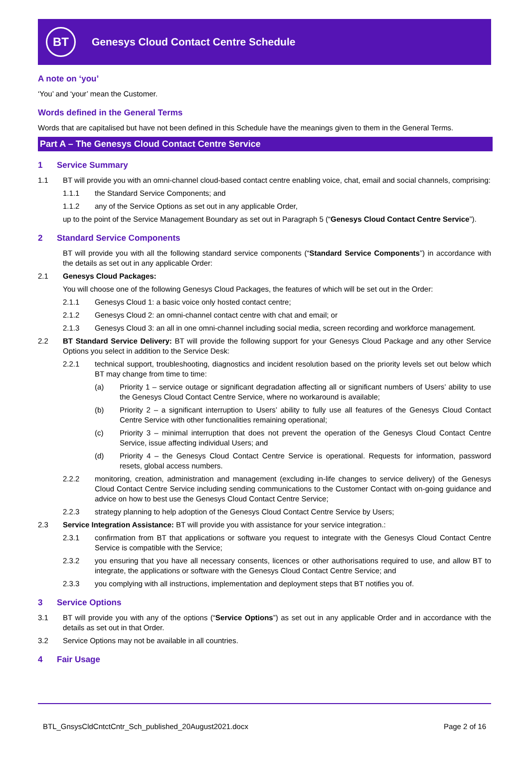BT
Genesys Cloud Contact Centre Schedule
A note on ‘you’
‘You’ and ‘your’ mean the Customer.
Words defined in the General Terms
Words that are capitalised but have not been defined in this Schedule have the meanings given to them in the General Terms.
Part A – The Genesys Cloud Contact Centre Service
1 Service Summary
1.1 BT will provide you with an omni-channel cloud-based contact centre enabling voice, chat, email and social channels, comprising:
1.1.1 the Standard Service Components; and
1.1.2 any of the Service Options as set out in any applicable Order,
up to the point of the Service Management Boundary as set out in Paragraph 5 (“Genesys Cloud Contact Centre Service”).
2 Standard Service Components
BT will provide you with all the following standard service components (“Standard Service Components”) in accordance with the details as set out in any applicable Order:
2.1 Genesys Cloud Packages:
You will choose one of the following Genesys Cloud Packages, the features of which will be set out in the Order:
2.1.1 Genesys Cloud 1: a basic voice only hosted contact centre;
2.1.2 Genesys Cloud 2: an omni-channel contact centre with chat and email; or
2.1.3 Genesys Cloud 3: an all in one omni-channel including social media, screen recording and workforce management.
2.2 BT Standard Service Delivery: BT will provide the following support for your Genesys Cloud Package and any other Service Options you select in addition to the Service Desk:
2.2.1 technical support, troubleshooting, diagnostics and incident resolution based on the priority levels set out below which BT may change from time to time:
(a) Priority 1 – service outage or significant degradation affecting all or significant numbers of Users’ ability to use the Genesys Cloud Contact Centre Service, where no workaround is available;
(b) Priority 2 – a significant interruption to Users’ ability to fully use all features of the Genesys Cloud Contact Centre Service with other functionalities remaining operational;
(c) Priority 3 – minimal interruption that does not prevent the operation of the Genesys Cloud Contact Centre Service, issue affecting individual Users; and
(d) Priority 4 – the Genesys Cloud Contact Centre Service is operational. Requests for information, password resets, global access numbers.
2.2.2 monitoring, creation, administration and management (excluding in-life changes to service delivery) of the Genesys Cloud Contact Centre Service including sending communications to the Customer Contact with on-going guidance and advice on how to best use the Genesys Cloud Contact Centre Service;
2.2.3 strategy planning to help adoption of the Genesys Cloud Contact Centre Service by Users;
2.3 Service Integration Assistance: BT will provide you with assistance for your service integration.:
2.3.1 confirmation from BT that applications or software you request to integrate with the Genesys Cloud Contact Centre Service is compatible with the Service;
2.3.2 you ensuring that you have all necessary consents, licences or other authorisations required to use, and allow BT to integrate, the applications or software with the Genesys Cloud Contact Centre Service; and
2.3.3 you complying with all instructions, implementation and deployment steps that BT notifies you of.
3 Service Options
3.1 BT will provide you with any of the options (“Service Options”) as set out in any applicable Order and in accordance with the details as set out in that Order.
3.2 Service Options may not be available in all countries.
4 Fair Usage
BTL_GnsysCldCntctCntr_Sch_published_20August2021.docx Page 2 of 16